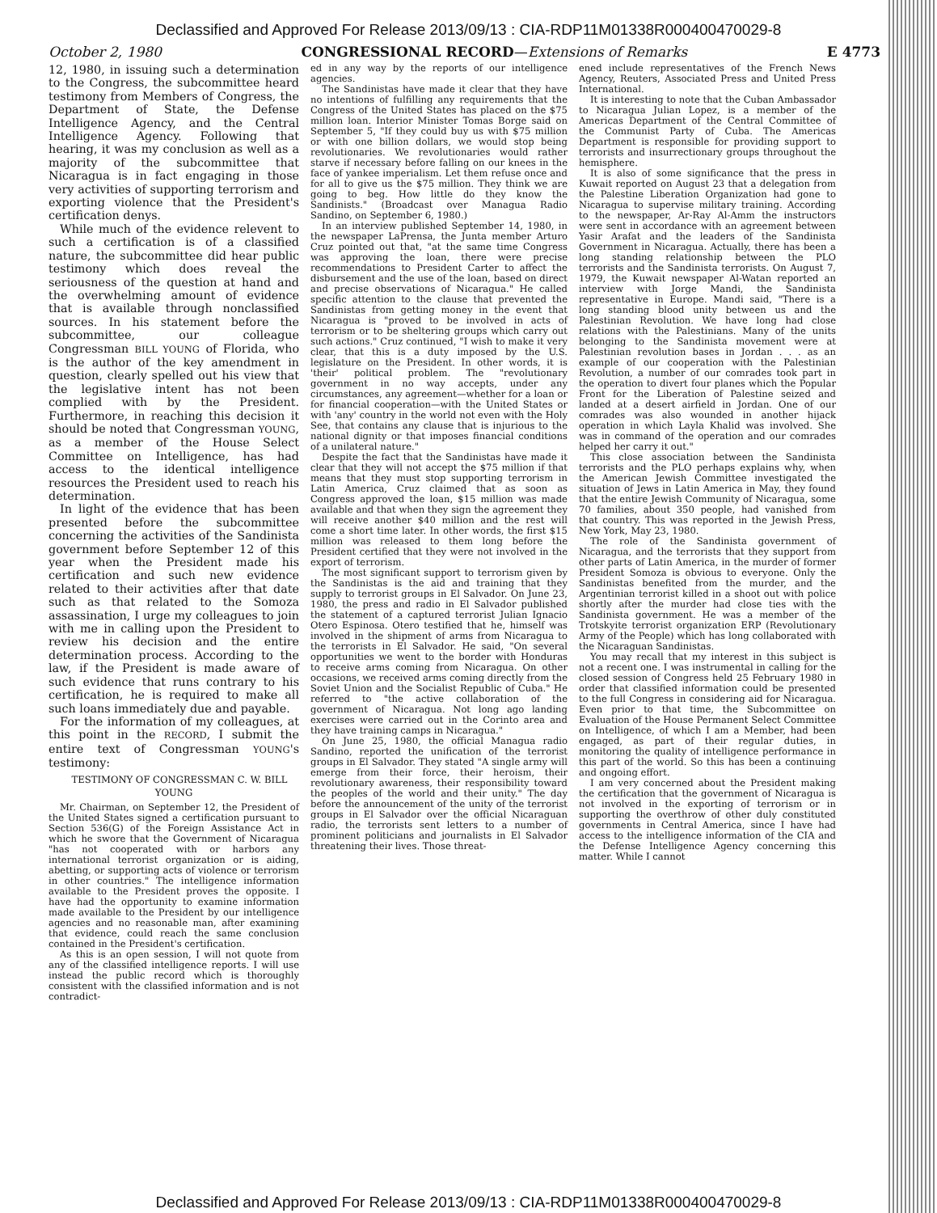Declassified and Approved For Release 2013/09/13 : CIA-RDP11M01338R000400470029-8
October 2, 1980 CONGRESSIONAL RECORD—Extensions of Remarks E 4773
12, 1980, in issuing such a determination to the Congress, the subcommittee heard testimony from Members of Congress, the Department of State, the Defense Intelligence Agency, and the Central Intelligence Agency. Following that hearing, it was my conclusion as well as a majority of the subcommittee that Nicaragua is in fact engaging in those very activities of supporting terrorism and exporting violence that the President's certification denys.
While much of the evidence relevent to such a certification is of a classified nature, the subcommittee did hear public testimony which does reveal the seriousness of the question at hand and the overwhelming amount of evidence that is available through nonclassified sources. In his statement before the subcommittee, our colleague Congressman BILL YOUNG of Florida, who is the author of the key amendment in question, clearly spelled out his view that the legislative intent has not been complied with by the President. Furthermore, in reaching this decision it should be noted that Congressman YOUNG, as a member of the House Select Committee on Intelligence, has had access to the identical intelligence resources the President used to reach his determination.
In light of the evidence that has been presented before the subcommittee concerning the activities of the Sandinista government before September 12 of this year when the President made his certification and such new evidence related to their activities after that date such as that related to the Somoza assassination, I urge my colleagues to join with me in calling upon the President to review his decision and the entire determination process. According to the law, if the President is made aware of such evidence that runs contrary to his certification, he is required to make all such loans immediately due and payable.
For the information of my colleagues, at this point in the RECORD, I submit the entire text of Congressman YOUNG's testimony:
TESTIMONY OF CONGRESSMAN C. W. BILL YOUNG
Mr. Chairman, on September 12, the President of the United States signed a certification pursuant to Section 536(G) of the Foreign Assistance Act in which he swore that the Government of Nicaragua "has not cooperated with or harbors any international terrorist organization or is aiding, abetting, or supporting acts of violence or terrorism in other countries." The intelligence information available to the President proves the opposite. I have had the opportunity to examine information made available to the President by our intelligence agencies and no reasonable man, after examining that evidence, could reach the same conclusion contained in the President's certification.
As this is an open session, I will not quote from any of the classified intelligence reports. I will use instead the public record which is thoroughly consistent with the classified information and is not contradict-
ed in any way by the reports of our intelligence agencies.
The Sandinistas have made it clear that they have no intentions of fulfilling any requirements that the Congress of the United States has placed on the $75 million loan. Interior Minister Tomas Borge said on September 5, "If they could buy us with $75 million or with one billion dollars, we would stop being revolutionaries. We revolutionaries would rather starve if necessary before falling on our knees in the face of yankee imperialism. Let them refuse once and for all to give us the $75 million. They think we are going to beg. How little do they know the Sandinists." (Broadcast over Managua Radio Sandino, on September 6, 1980.)
In an interview published September 14, 1980, in the newspaper LaPrensa, the Junta member Arturo Cruz pointed out that, "at the same time Congress was approving the loan, there were precise recommendations to President Carter to affect the disbursement and the use of the loan, based on direct and precise observations of Nicaragua." He called specific attention to the clause that prevented the Sandinistas from getting money in the event that Nicaragua is "proved to be involved in acts of terrorism or to be sheltering groups which carry out such actions." Cruz continued, "I wish to make it very clear, that this is a duty imposed by the U.S. legislature on the President. In other words, it is 'their' political problem. The "revolutionary government in no way accepts, under any circumstances, any agreement—whether for a loan or for financial cooperation—with the United States or with 'any' country in the world not even with the Holy See, that contains any clause that is injurious to the national dignity or that imposes financial conditions of a unilateral nature."
Despite the fact that the Sandinistas have made it clear that they will not accept the $75 million if that means that they must stop supporting terrorism in Latin America, Cruz claimed that as soon as Congress approved the loan, $15 million was made available and that when they sign the agreement they will receive another $40 million and the rest will come a short time later. In other words, the first $15 million was released to them long before the President certified that they were not involved in the export of terrorism.
The most significant support to terrorism given by the Sandinistas is the aid and training that they supply to terrorist groups in El Salvador. On June 23, 1980, the press and radio in El Salvador published the statement of a captured terrorist Julian Ignacio Otero Espinosa. Otero testified that he, himself was involved in the shipment of arms from Nicaragua to the terrorists in El Salvador. He said, "On several opportunities we went to the border with Honduras to receive arms coming from Nicaragua. On other occasions, we received arms coming directly from the Soviet Union and the Socialist Republic of Cuba." He referred to "the active collaboration of the government of Nicaragua. Not long ago landing exercises were carried out in the Corinto area and they have training camps in Nicaragua."
On June 25, 1980, the official Managua radio Sandino, reported the unification of the terrorist groups in El Salvador. They stated "A single army will emerge from their force, their heroism, their revolutionary awareness, their responsibility toward the peoples of the world and their unity." The day before the announcement of the unity of the terrorist groups in El Salvador over the official Nicaraguan radio, the terrorists sent letters to a number of prominent politicians and journalists in El Salvador threatening their lives. Those threat-
ened include representatives of the French News Agency, Reuters, Associated Press and United Press International.
It is interesting to note that the Cuban Ambassador to Nicaragua Julian Lopez, is a member of the Americas Department of the Central Committee of the Communist Party of Cuba. The Americas Department is responsible for providing support to terrorists and insurrectionary groups throughout the hemisphere.
It is also of some significance that the press in Kuwait reported on August 23 that a delegation from the Palestine Liberation Organization had gone to Nicaragua to supervise military training. According to the newspaper, Ar-Ray Al-Amm the instructors were sent in accordance with an agreement between Yasir Arafat and the leaders of the Sandinista Government in Nicaragua. Actually, there has been a long standing relationship between the PLO terrorists and the Sandinista terrorists. On August 7, 1979, the Kuwait newspaper Al-Watan reported an interview with Jorge Mandi, the Sandinista representative in Europe. Mandi said, "There is a long standing blood unity between us and the Palestinian Revolution. We have long had close relations with the Palestinians. Many of the units belonging to the Sandinista movement were at Palestinian revolution bases in Jordan . . . as an example of our cooperation with the Palestinian Revolution, a number of our comrades took part in the operation to divert four planes which the Popular Front for the Liberation of Palestine seized and landed at a desert airfield in Jordan. One of our comrades was also wounded in another hijack operation in which Layla Khalid was involved. She was in command of the operation and our comrades helped her carry it out."
This close association between the Sandinista terrorists and the PLO perhaps explains why, when the American Jewish Committee investigated the situation of Jews in Latin America in May, they found that the entire Jewish Community of Nicaragua, some 70 families, about 350 people, had vanished from that country. This was reported in the Jewish Press, New York, May 23, 1980.
The role of the Sandinista government of Nicaragua, and the terrorists that they support from other parts of Latin America, in the murder of former President Somoza is obvious to everyone. Only the Sandinistas benefited from the murder, and the Argentinian terrorist killed in a shoot out with police shortly after the murder had close ties with the Sandinista government. He was a member of the Trotskyite terrorist organization ERP (Revolutionary Army of the People) which has long collaborated with the Nicaraguan Sandinistas.
You may recall that my interest in this subject is not a recent one. I was instrumental in calling for the closed session of Congress held 25 February 1980 in order that classified information could be presented to the full Congress in considering aid for Nicaragua. Even prior to that time, the Subcommittee on Evaluation of the House Permanent Select Committee on Intelligence, of which I am a Member, had been engaged, as part of their regular duties, in monitoring the quality of intelligence performance in this part of the world. So this has been a continuing and ongoing effort.
I am very concerned about the President making the certification that the government of Nicaragua is not involved in the exporting of terrorism or in supporting the overthrow of other duly constituted governments in Central America, since I have had access to the intelligence information of the CIA and the Defense Intelligence Agency concerning this matter. While I cannot
Declassified and Approved For Release 2013/09/13 : CIA-RDP11M01338R000400470029-8